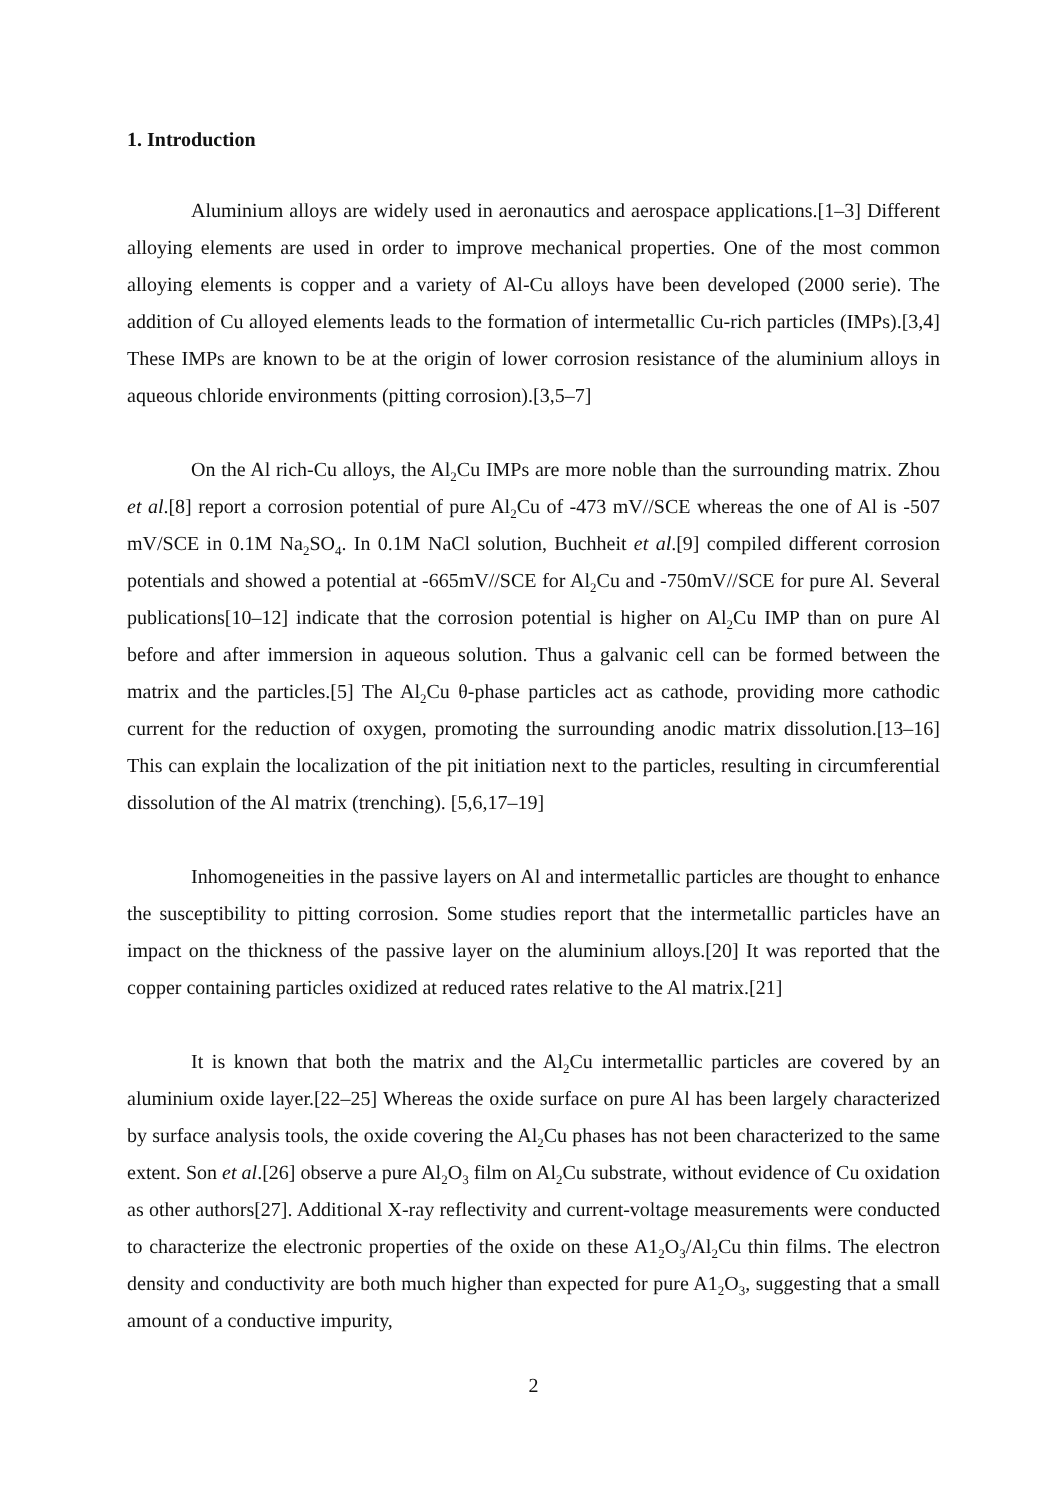1. Introduction
Aluminium alloys are widely used in aeronautics and aerospace applications.[1–3] Different alloying elements are used in order to improve mechanical properties. One of the most common alloying elements is copper and a variety of Al-Cu alloys have been developed (2000 serie). The addition of Cu alloyed elements leads to the formation of intermetallic Cu-rich particles (IMPs).[3,4] These IMPs are known to be at the origin of lower corrosion resistance of the aluminium alloys in aqueous chloride environments (pitting corrosion).[3,5–7]
On the Al rich-Cu alloys, the Al<sub>2</sub>Cu IMPs are more noble than the surrounding matrix. Zhou et al.[8] report a corrosion potential of pure Al<sub>2</sub>Cu of -473 mV//SCE whereas the one of Al is -507 mV/SCE in 0.1M Na<sub>2</sub>SO<sub>4</sub>. In 0.1M NaCl solution, Buchheit et al.[9] compiled different corrosion potentials and showed a potential at -665mV//SCE for Al<sub>2</sub>Cu and -750mV//SCE for pure Al. Several publications[10–12] indicate that the corrosion potential is higher on Al<sub>2</sub>Cu IMP than on pure Al before and after immersion in aqueous solution. Thus a galvanic cell can be formed between the matrix and the particles.[5] The Al<sub>2</sub>Cu θ-phase particles act as cathode, providing more cathodic current for the reduction of oxygen, promoting the surrounding anodic matrix dissolution.[13–16] This can explain the localization of the pit initiation next to the particles, resulting in circumferential dissolution of the Al matrix (trenching). [5,6,17–19]
Inhomogeneities in the passive layers on Al and intermetallic particles are thought to enhance the susceptibility to pitting corrosion. Some studies report that the intermetallic particles have an impact on the thickness of the passive layer on the aluminium alloys.[20] It was reported that the copper containing particles oxidized at reduced rates relative to the Al matrix.[21]
It is known that both the matrix and the Al<sub>2</sub>Cu intermetallic particles are covered by an aluminium oxide layer.[22–25] Whereas the oxide surface on pure Al has been largely characterized by surface analysis tools, the oxide covering the Al<sub>2</sub>Cu phases has not been characterized to the same extent. Son et al.[26] observe a pure Al<sub>2</sub>O<sub>3</sub> film on Al<sub>2</sub>Cu substrate, without evidence of Cu oxidation as other authors[27]. Additional X-ray reflectivity and current-voltage measurements were conducted to characterize the electronic properties of the oxide on these A1<sub>2</sub>O<sub>3</sub>/Al<sub>2</sub>Cu thin films. The electron density and conductivity are both much higher than expected for pure A1<sub>2</sub>O<sub>3</sub>, suggesting that a small amount of a conductive impurity,
2